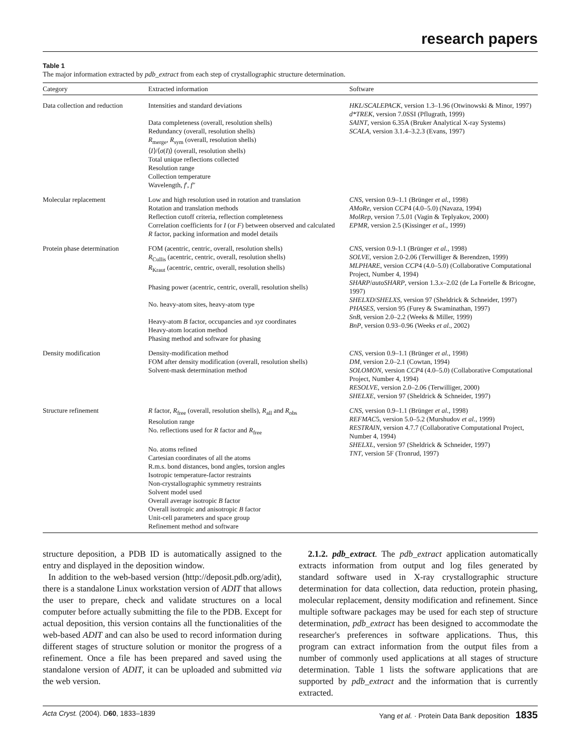research papers
Table 1
The major information extracted by pdb_extract from each step of crystallographic structure determination.
| Category | Extracted information | Software |
| --- | --- | --- |
| Data collection and reduction | Intensities and standard deviations Data completeness (overall, resolution shells) Redundancy (overall, resolution shells) R<sub>merge</sub>, R<sub>sym</sub> (overall, resolution shells) ⟨ I ⟩/⟨ σ ( I )⟩ (overall, resolution shells) Total unique reflections collected Resolution range Collection temperature Wavelength, f ′, f ″ | HKL / SCALEPACK , version 1.3–1.96 (Otwinowski & Minor, 1997) d*TREK , version 7.0SSI (Pflugrath, 1999) SAINT , version 6.35A (Bruker Analytical X-ray Systems) SCALA , version 3.1.4–3.2.3 (Evans, 1997) |
| Molecular replacement | Low and high resolution used in rotation and translation Rotation and translation methods Reflection cutoff criteria, reflection completeness Correlation coefficients for I (or F ) between observed and calculated R factor, packing information and model details | CNS , version 0.9–1.1 (Brünger et al. , 1998) AMoRe , version CCP 4 (4.0–5.0) (Navaza, 1994) MolRep , version 7.5.01 (Vagin & Teplyakov, 2000) EPMR , version 2.5 (Kissinger et al. , 1999) |
| Protein phase determination | FOM (acentric, centric, overall, resolution shells) R<sub>Cullis</sub> (acentric, centric, overall, resolution shells) R<sub>Kraut</sub> (acentric, centric, overall, resolution shells) Phasing power (acentric, centric, overall, resolution shells) No. heavy-atom sites, heavy-atom type Heavy-atom B factor, occupancies and xyz coordinates Heavy-atom location method Phasing method and software for phasing | CNS , version 0.9-1.1 (Brünger et al. , 1998) SOLVE , version 2.0-2.06 (Terwilliger & Berendzen, 1999) MLPHARE , version CCP 4 (4.0–5.0) (Collaborative Computational Project, Number 4, 1994) SHARP / autoSHARP , version 1.3. x –2.02 (de La Fortelle & Bricogne, 1997) SHELXD / SHELXS , version 97 (Sheldrick & Schneider, 1997) PHASES , version 95 (Furey & Swaminathan, 1997) SnB , version 2.0–2.2 (Weeks & Miller, 1999) BnP , version 0.93–0.96 (Weeks et al. , 2002) |
| Density modification | Density-modification method FOM after density modification (overall, resolution shells) Solvent-mask determination method | CNS , version 0.9–1.1 (Brünger et al. , 1998) DM , version 2.0–2.1 (Cowtan, 1994) SOLOMON , version CCP 4 (4.0–5.0) (Collaborative Computational Project, Number 4, 1994) RESOLVE , version 2.0–2.06 (Terwilliger, 2000) SHELXE , version 97 (Sheldrick & Schneider, 1997) |
| Structure refinement | R factor, R<sub>free</sub> (overall, resolution shells), R<sub>all</sub> and R<sub>obs</sub> Resolution range No. reflections used for R factor and R<sub>free</sub> No. atoms refined Cartesian coordinates of all the atoms R.m.s. bond distances, bond angles, torsion angles Isotropic temperature-factor restraints Non-crystallographic symmetry restraints Solvent model used Overall average isotropic B factor Overall isotropic and anisotropic B factor Unit-cell parameters and space group Refinement method and software | CNS , version 0.9–1.1 (Brünger et al. , 1998) REFMAC 5, version 5.0–5.2 (Murshudov et al. , 1999) RESTRAIN , version 4.7.7 (Collaborative Computational Project, Number 4, 1994) SHELXL , version 97 (Sheldrick & Schneider, 1997) TNT , version 5F (Tronrud, 1997) |
structure deposition, a PDB ID is automatically assigned to the entry and displayed in the deposition window.
In addition to the web-based version (http://deposit.pdb.org/adit), there is a standalone Linux workstation version of ADIT that allows the user to prepare, check and validate structures on a local computer before actually submitting the file to the PDB. Except for actual deposition, this version contains all the functionalities of the web-based ADIT and can also be used to record information during different stages of structure solution or monitor the progress of a refinement. Once a file has been prepared and saved using the standalone version of ADIT, it can be uploaded and submitted via the web version.
2.1.2. pdb_extract. The pdb_extract application automatically extracts information from output and log files generated by standard software used in X-ray crystallographic structure determination for data collection, data reduction, protein phasing, molecular replacement, density modification and refinement. Since multiple software packages may be used for each step of structure determination, pdb_extract has been designed to accommodate the researcher's preferences in software applications. Thus, this program can extract information from the output files from a number of commonly used applications at all stages of structure determination. Table 1 lists the software applications that are supported by pdb_extract and the information that is currently extracted.
Acta Cryst. (2004). D60, 1833–1839 Yang et al. · Protein Data Bank deposition 1835